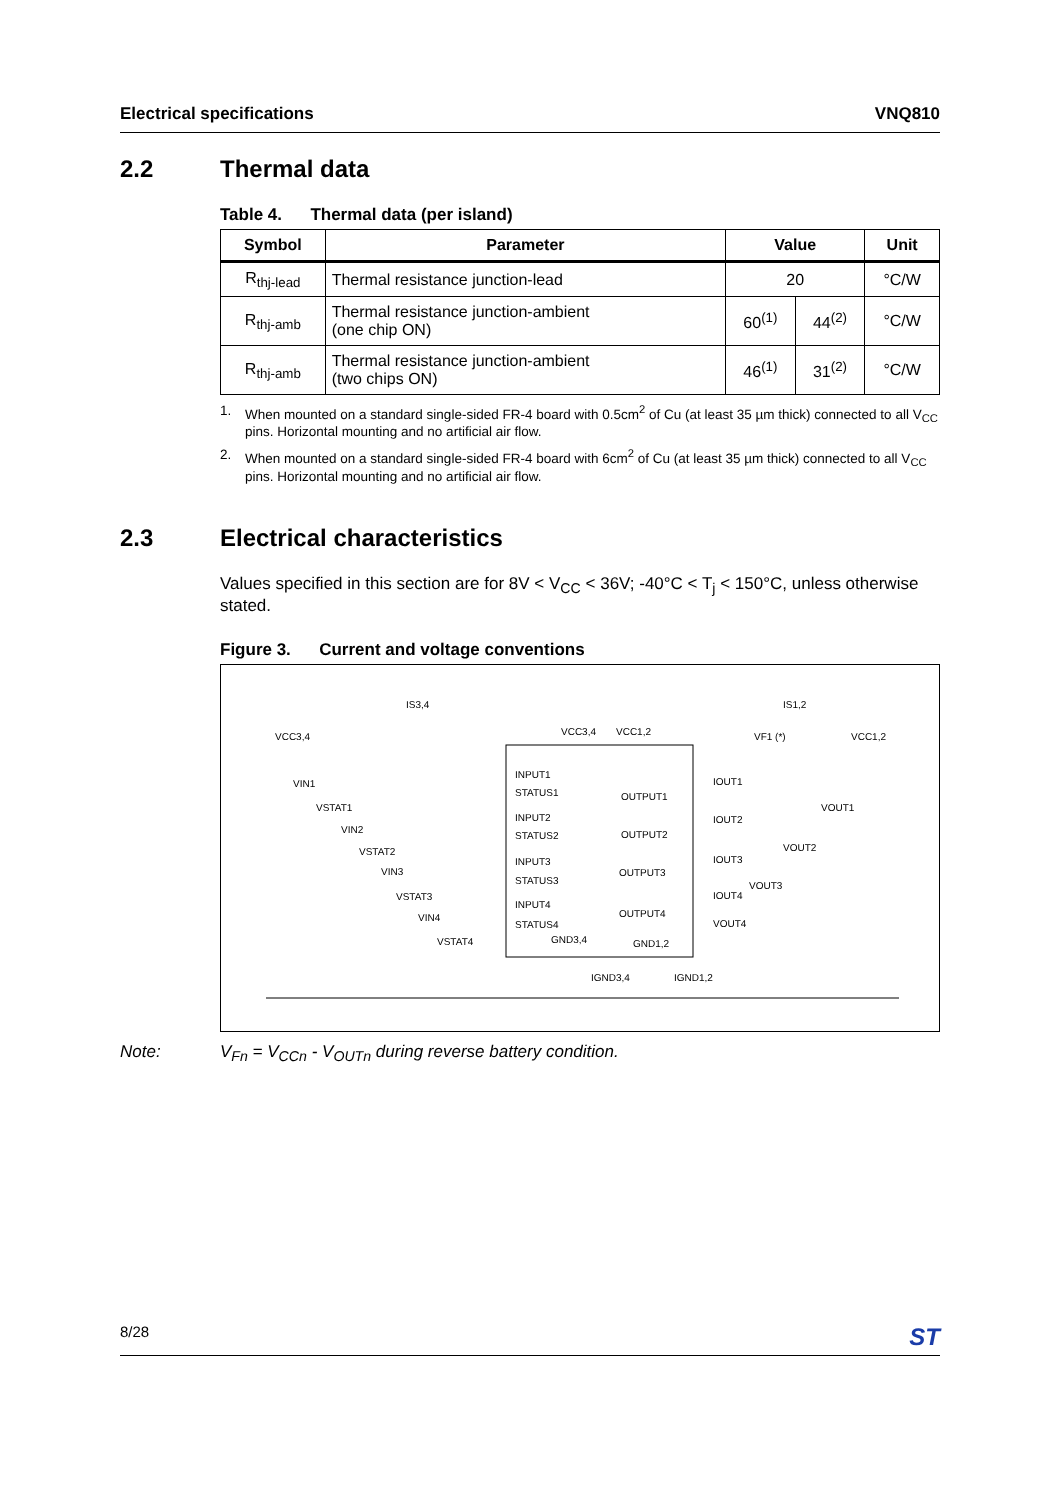Electrical specifications VNQ810
2.2 Thermal data
Table 4. Thermal data (per island)
| Symbol | Parameter | Value | | Unit |
| --- | --- | --- | --- | --- |
| R<sub>thj-lead</sub> | Thermal resistance junction-lead | 20 | | °C/W |
| R<sub>thj-amb</sub> | Thermal resistance junction-ambient (one chip ON) | 60<sup>(1)</sup> | 44<sup>(2)</sup> | °C/W |
| R<sub>thj-amb</sub> | Thermal resistance junction-ambient (two chips ON) | 46<sup>(1)</sup> | 31<sup>(2)</sup> | °C/W |
1. When mounted on a standard single-sided FR-4 board with 0.5cm<sup>2</sup> of Cu (at least 35 µm thick) connected to all V<sub>CC</sub> pins. Horizontal mounting and no artificial air flow.
2. When mounted on a standard single-sided FR-4 board with 6cm<sup>2</sup> of Cu (at least 35 µm thick) connected to all V<sub>CC</sub> pins. Horizontal mounting and no artificial air flow.
2.3 Electrical characteristics
Values specified in this section are for 8V < V<sub>CC</sub> < 36V; -40°C < T<sub>j</sub> < 150°C, unless otherwise stated.
Figure 3. Current and voltage conventions
VCC3,4
IS3,4
VCC3,4
VCC1,2
IS1,2
VF1 (*)
VCC1,2
INPUT1
STATUS1
INPUT2
STATUS2
INPUT3
STATUS3
INPUT4
STATUS4
OUTPUT1
OUTPUT2
OUTPUT3
OUTPUT4
GND3,4
GND1,2
IGND3,4
IGND1,2
VIN1
VSTAT1
VIN2
VSTAT2
VIN3
VSTAT3
VIN4
VSTAT4
IOUT1
IOUT2
IOUT3
IOUT4
VOUT1
VOUT2
VOUT3
VOUT4
Note: V<sub>Fn</sub> = V<sub>CCn</sub> - V<sub>OUTn</sub> during reverse battery condition.
8/28
ST